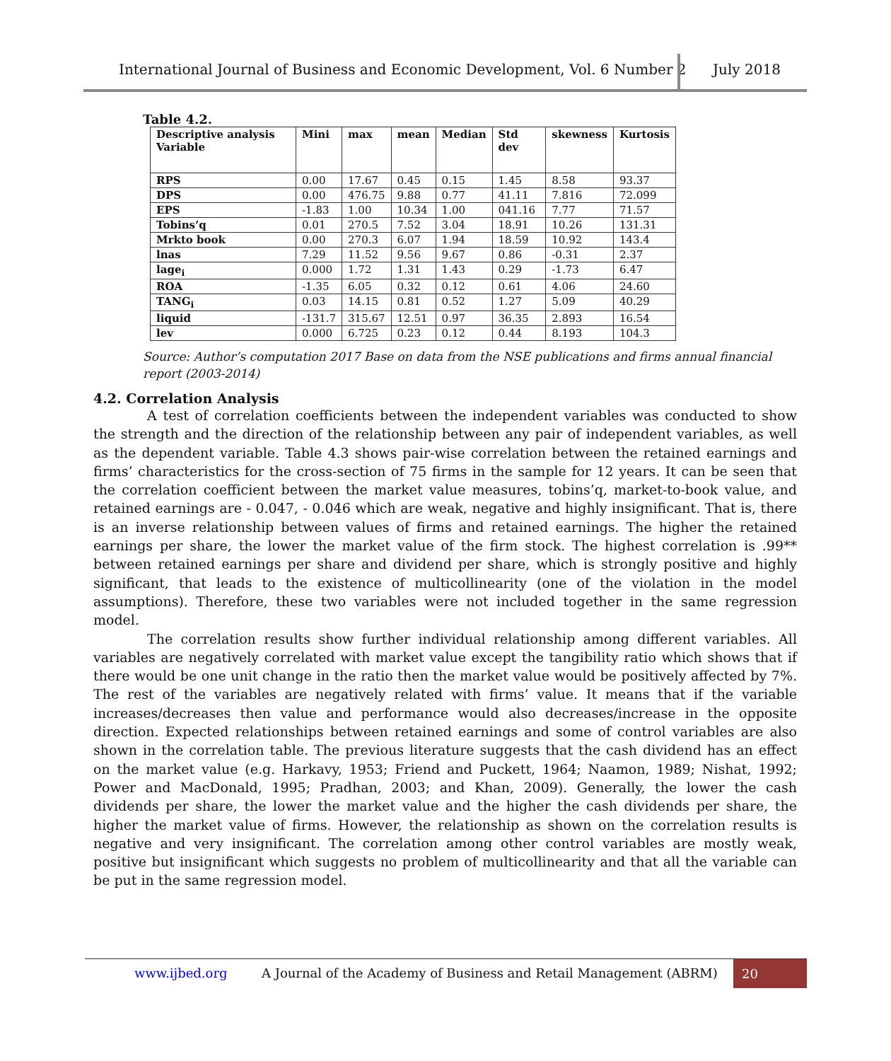International Journal of Business and Economic Development, Vol. 6 Number 2 July 2018
Table 4.2.
| Descriptive analysis Variable | Mini | max | mean | Median | Std dev | skewness | Kurtosis |
| --- | --- | --- | --- | --- | --- | --- | --- |
| RPS | 0.00 | 17.67 | 0.45 | 0.15 | 1.45 | 8.58 | 93.37 |
| DPS | 0.00 | 476.75 | 9.88 | 0.77 | 41.11 | 7.816 | 72.099 |
| EPS | -1.83 | 1.00 | 10.34 | 1.00 | 041.16 | 7.77 | 71.57 |
| Tobins’q | 0.01 | 270.5 | 7.52 | 3.04 | 18.91 | 10.26 | 131.31 |
| Mrkto book | 0.00 | 270.3 | 6.07 | 1.94 | 18.59 | 10.92 | 143.4 |
| lnas | 7.29 | 11.52 | 9.56 | 9.67 | 0.86 | -0.31 | 2.37 |
| lage<sub>i</sub> | 0.000 | 1.72 | 1.31 | 1.43 | 0.29 | -1.73 | 6.47 |
| ROA | -1.35 | 6.05 | 0.32 | 0.12 | 0.61 | 4.06 | 24.60 |
| TANG<sub>i</sub> | 0.03 | 14.15 | 0.81 | 0.52 | 1.27 | 5.09 | 40.29 |
| liquid | -131.7 | 315.67 | 12.51 | 0.97 | 36.35 | 2.893 | 16.54 |
| lev | 0.000 | 6.725 | 0.23 | 0.12 | 0.44 | 8.193 | 104.3 |
Source: Author’s computation 2017 Base on data from the NSE publications and firms annual financial report (2003-2014)
4.2. Correlation Analysis
A test of correlation coefficients between the independent variables was conducted to show the strength and the direction of the relationship between any pair of independent variables, as well as the dependent variable. Table 4.3 shows pair-wise correlation between the retained earnings and firms’ characteristics for the cross-section of 75 firms in the sample for 12 years. It can be seen that the correlation coefficient between the market value measures, tobins’q, market-to-book value, and retained earnings are - 0.047, - 0.046 which are weak, negative and highly insignificant. That is, there is an inverse relationship between values of firms and retained earnings. The higher the retained earnings per share, the lower the market value of the firm stock. The highest correlation is .99** between retained earnings per share and dividend per share, which is strongly positive and highly significant, that leads to the existence of multicollinearity (one of the violation in the model assumptions). Therefore, these two variables were not included together in the same regression model.
The correlation results show further individual relationship among different variables. All variables are negatively correlated with market value except the tangibility ratio which shows that if there would be one unit change in the ratio then the market value would be positively affected by 7%. The rest of the variables are negatively related with firms’ value. It means that if the variable increases/decreases then value and performance would also decreases/increase in the opposite direction. Expected relationships between retained earnings and some of control variables are also shown in the correlation table. The previous literature suggests that the cash dividend has an effect on the market value (e.g. Harkavy, 1953; Friend and Puckett, 1964; Naamon, 1989; Nishat, 1992; Power and MacDonald, 1995; Pradhan, 2003; and Khan, 2009). Generally, the lower the cash dividends per share, the lower the market value and the higher the cash dividends per share, the higher the market value of firms. However, the relationship as shown on the correlation results is negative and very insignificant. The correlation among other control variables are mostly weak, positive but insignificant which suggests no problem of multicollinearity and that all the variable can be put in the same regression model.
www.ijbed.org A Journal of the Academy of Business and Retail Management (ABRM) 20